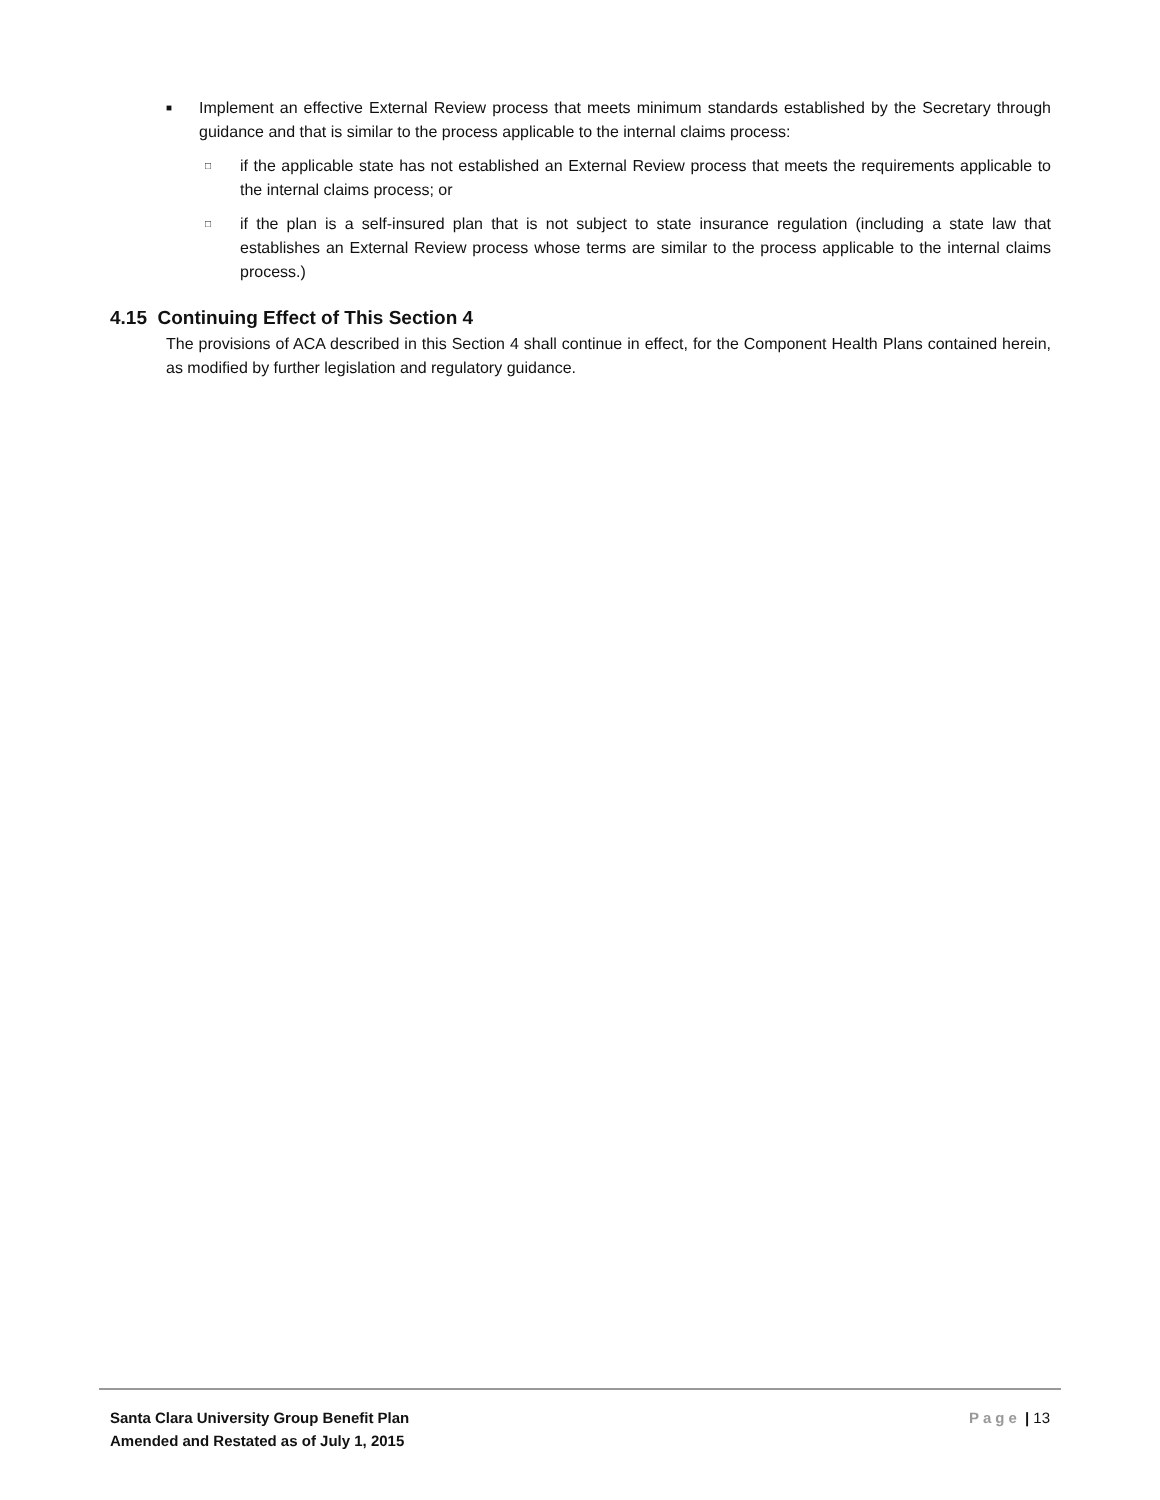■
Implement an effective External Review process that meets minimum standards established by the Secretary through guidance and that is similar to the process applicable to the internal claims process:
□
if the applicable state has not established an External Review process that meets the requirements applicable to the internal claims process; or
□
if the plan is a self-insured plan that is not subject to state insurance regulation (including a state law that establishes an External Review process whose terms are similar to the process applicable to the internal claims process.)
4.15 Continuing Effect of This Section 4
The provisions of ACA described in this Section 4 shall continue in effect, for the Component Health Plans contained herein, as modified by further legislation and regulatory guidance.
Santa Clara University Group Benefit Plan
Amended and Restated as of July 1, 2015
Page | 13